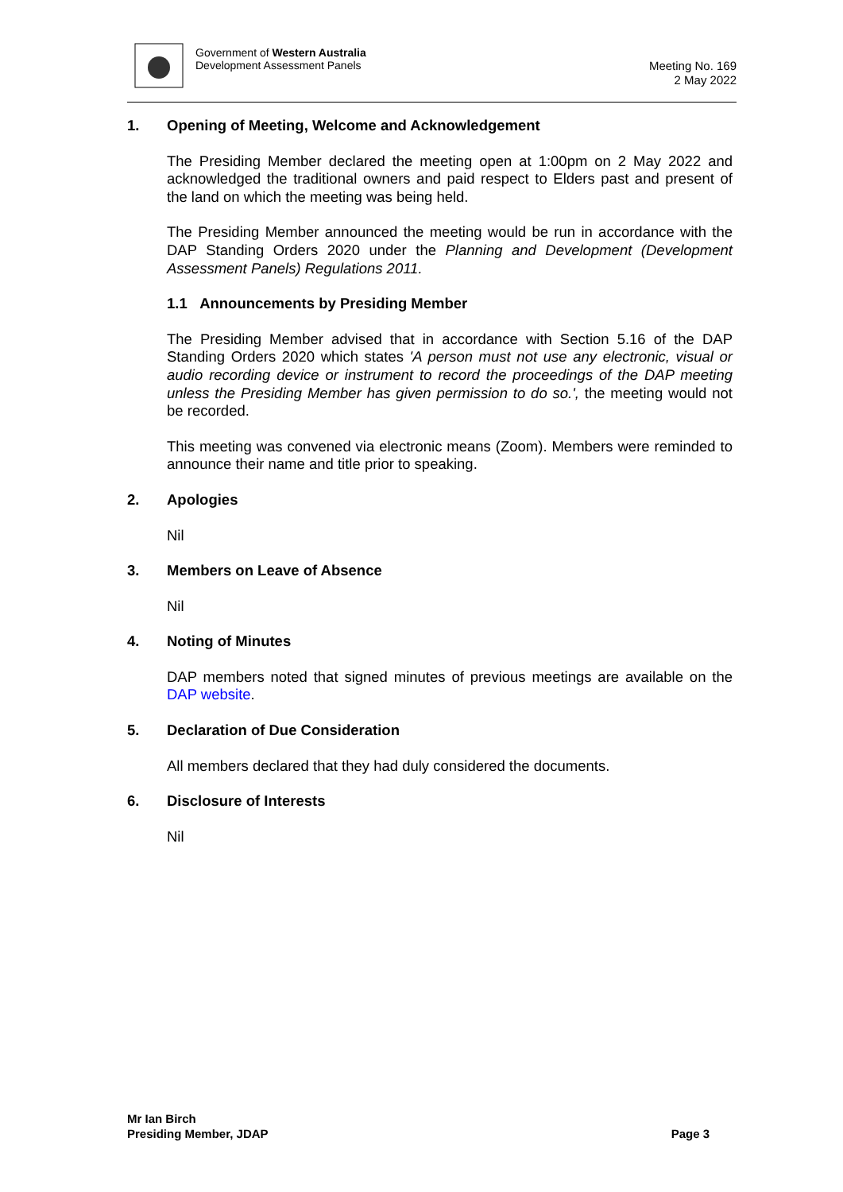Government of Western Australia
Development Assessment Panels
Meeting No. 169
2 May 2022
1. Opening of Meeting, Welcome and Acknowledgement
The Presiding Member declared the meeting open at 1:00pm on 2 May 2022 and acknowledged the traditional owners and paid respect to Elders past and present of the land on which the meeting was being held.
The Presiding Member announced the meeting would be run in accordance with the DAP Standing Orders 2020 under the Planning and Development (Development Assessment Panels) Regulations 2011.
1.1 Announcements by Presiding Member
The Presiding Member advised that in accordance with Section 5.16 of the DAP Standing Orders 2020 which states 'A person must not use any electronic, visual or audio recording device or instrument to record the proceedings of the DAP meeting unless the Presiding Member has given permission to do so.', the meeting would not be recorded.
This meeting was convened via electronic means (Zoom). Members were reminded to announce their name and title prior to speaking.
2. Apologies
Nil
3. Members on Leave of Absence
Nil
4. Noting of Minutes
DAP members noted that signed minutes of previous meetings are available on the DAP website.
5. Declaration of Due Consideration
All members declared that they had duly considered the documents.
6. Disclosure of Interests
Nil
Mr Ian Birch
Presiding Member, JDAP Page 3